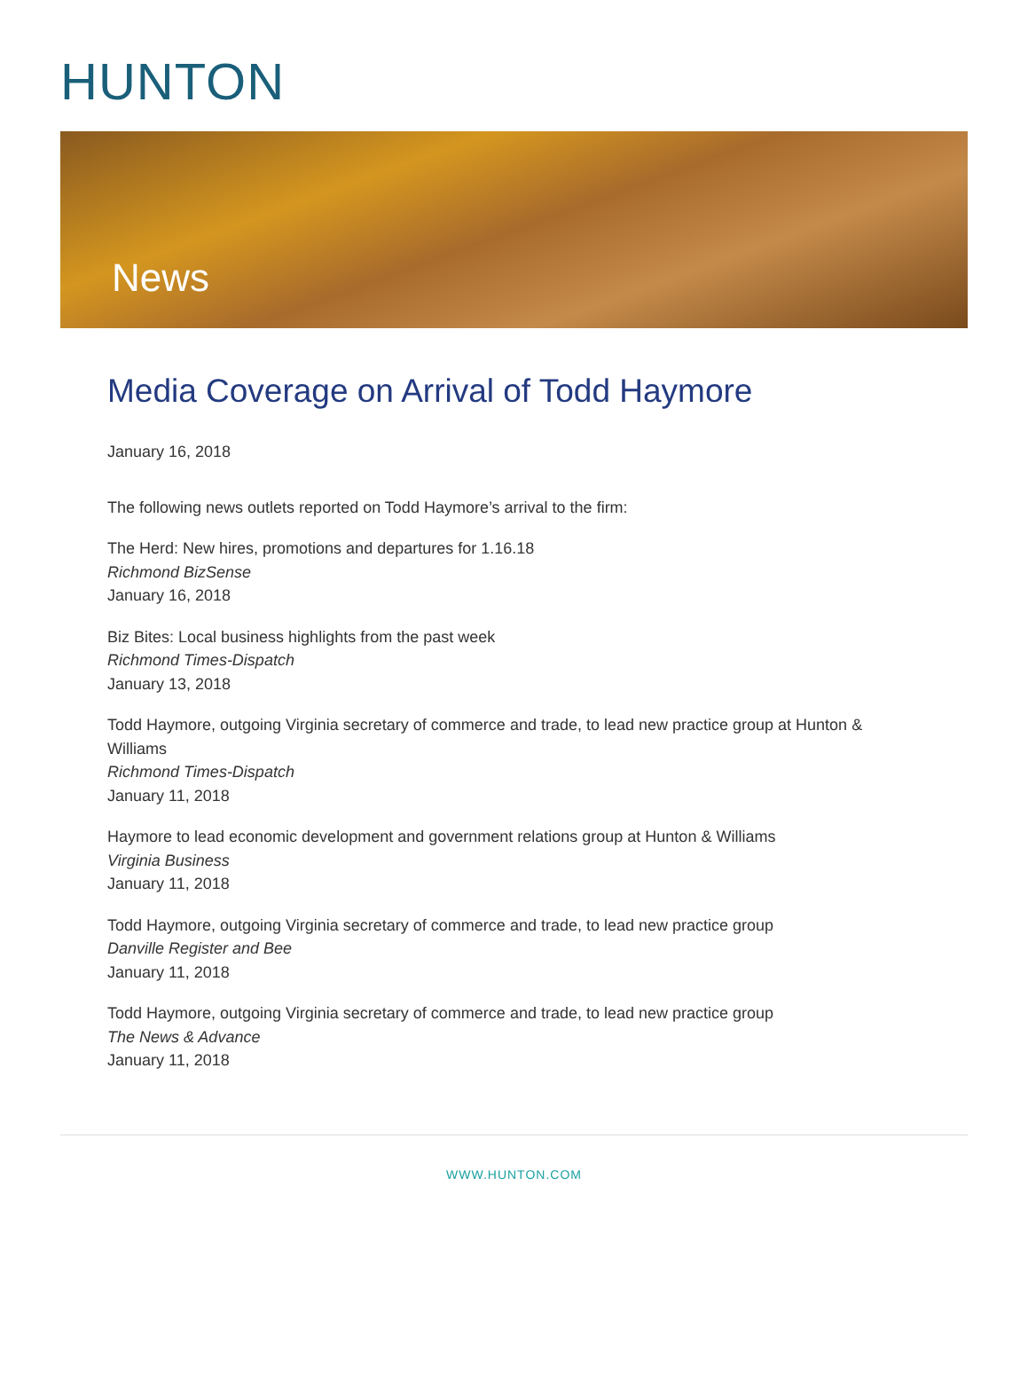HUNTON
News
Media Coverage on Arrival of Todd Haymore
January 16, 2018
The following news outlets reported on Todd Haymore’s arrival to the firm:
The Herd: New hires, promotions and departures for 1.16.18
Richmond BizSense
January 16, 2018
Biz Bites: Local business highlights from the past week
Richmond Times-Dispatch
January 13, 2018
Todd Haymore, outgoing Virginia secretary of commerce and trade, to lead new practice group at Hunton & Williams
Richmond Times-Dispatch
January 11, 2018
Haymore to lead economic development and government relations group at Hunton & Williams
Virginia Business
January 11, 2018
Todd Haymore, outgoing Virginia secretary of commerce and trade, to lead new practice group
Danville Register and Bee
January 11, 2018
Todd Haymore, outgoing Virginia secretary of commerce and trade, to lead new practice group
The News & Advance
January 11, 2018
WWW.HUNTON.COM